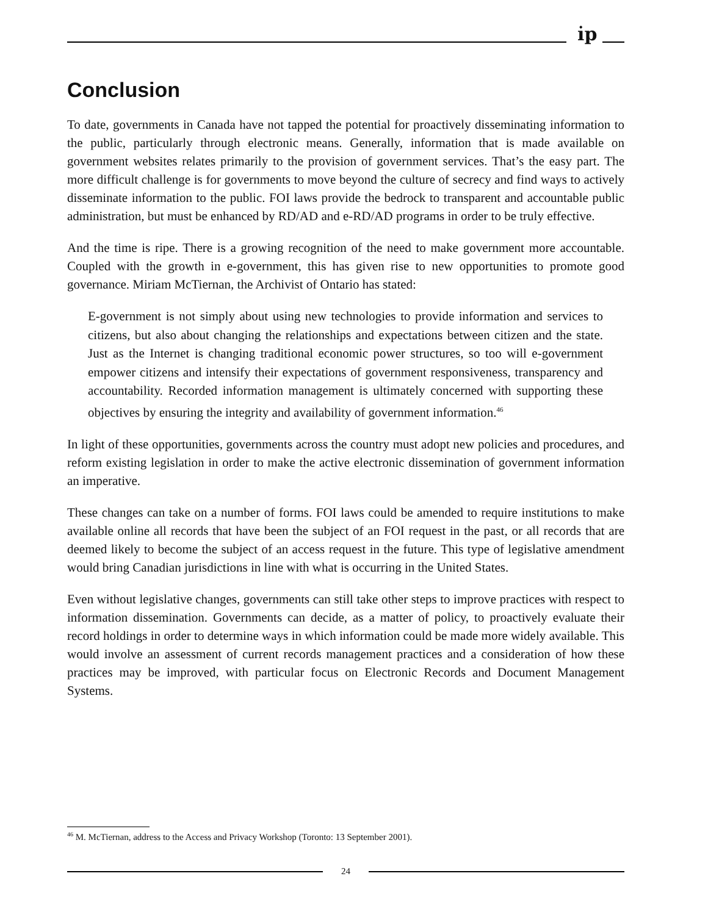i̇p
Conclusion
To date, governments in Canada have not tapped the potential for proactively disseminating information to the public, particularly through electronic means. Generally, information that is made available on government websites relates primarily to the provision of government services. That’s the easy part. The more difficult challenge is for governments to move beyond the culture of secrecy and find ways to actively disseminate information to the public. FOI laws provide the bedrock to transparent and accountable public administration, but must be enhanced by RD/AD and e-RD/AD programs in order to be truly effective.
And the time is ripe. There is a growing recognition of the need to make government more accountable. Coupled with the growth in e-government, this has given rise to new opportunities to promote good governance. Miriam McTiernan, the Archivist of Ontario has stated:
E-government is not simply about using new technologies to provide information and services to citizens, but also about changing the relationships and expectations between citizen and the state. Just as the Internet is changing traditional economic power structures, so too will e-government empower citizens and intensify their expectations of government responsiveness, transparency and accountability. Recorded information management is ultimately concerned with supporting these objectives by ensuring the integrity and availability of government information.<sup>46</sup>
In light of these opportunities, governments across the country must adopt new policies and procedures, and reform existing legislation in order to make the active electronic dissemination of government information an imperative.
These changes can take on a number of forms. FOI laws could be amended to require institutions to make available online all records that have been the subject of an FOI request in the past, or all records that are deemed likely to become the subject of an access request in the future. This type of legislative amendment would bring Canadian jurisdictions in line with what is occurring in the United States.
Even without legislative changes, governments can still take other steps to improve practices with respect to information dissemination. Governments can decide, as a matter of policy, to proactively evaluate their record holdings in order to determine ways in which information could be made more widely available. This would involve an assessment of current records management practices and a consideration of how these practices may be improved, with particular focus on Electronic Records and Document Management Systems.
<sup>46</sup> M. McTiernan, address to the Access and Privacy Workshop (Toronto: 13 September 2001).
24